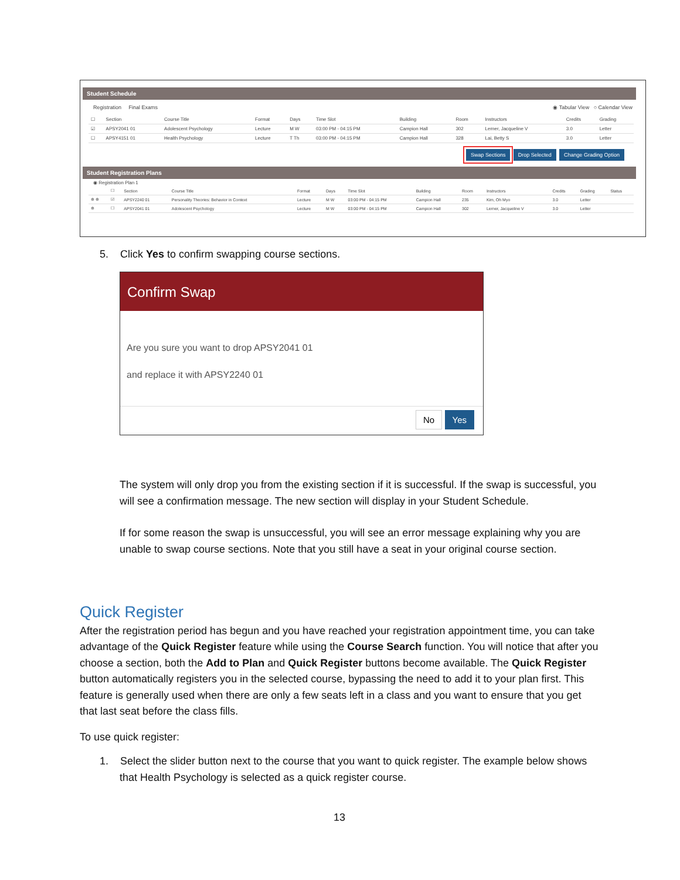Student Schedule
Registration Final Exams ◉ Tabular View ○ Calendar View
| ☐ | Section | Course Title | Format | Days | Time Slot | Building | Room | Instructors | Credits | Grading |
| --- | --- | --- | --- | --- | --- | --- | --- | --- | --- | --- |
| ☑ | APSY2041 01 | Adolescent Psychology | Lecture | M W | 03:00 PM - 04:15 PM | Campion Hall | 302 | Lerner, Jacqueline V | 3.0 | Letter |
| ☐ | APSY4151 01 | Health Psychology | Lecture | T Th | 03:00 PM - 04:15 PM | Campion Hall | 328 | Lai, Betty S | 3.0 | Letter |
Swap Sections Drop Selected Change Grading Option
Student Registration Plans
◉ Registration Plan 1
| | ☐ | Section | Course Title | Format | Days | Time Slot | Building | Room | Instructors | Credits | Grading | Status |
| --- | --- | --- | --- | --- | --- | --- | --- | --- | --- | --- | --- | --- |
| ⊕ ⊕ | ☑ | APSY2240 01 | Personality Theories: Behavior in Context | Lecture | M W | 03:00 PM - 04:15 PM | Campion Hall | 235 | Kim, Oh Myo | 3.0 | Letter | |
| ⊕ | ☐ | APSY2041 01 | Adolescent Psychology | Lecture | M W | 03:00 PM - 04:15 PM | Campion Hall | 302 | Lerner, Jacqueline V | 3.0 | Letter | |
5. Click Yes to confirm swapping course sections.
Confirm Swap
Are you sure you want to drop APSY2041 01
and replace it with APSY2240 01
No Yes
The system will only drop you from the existing section if it is successful. If the swap is successful, you will see a confirmation message. The new section will display in your Student Schedule.
If for some reason the swap is unsuccessful, you will see an error message explaining why you are unable to swap course sections. Note that you still have a seat in your original course section.
Quick Register
After the registration period has begun and you have reached your registration appointment time, you can take advantage of the Quick Register feature while using the Course Search function. You will notice that after you choose a section, both the Add to Plan and Quick Register buttons become available. The Quick Register button automatically registers you in the selected course, bypassing the need to add it to your plan first. This feature is generally used when there are only a few seats left in a class and you want to ensure that you get that last seat before the class fills.
To use quick register:
1. Select the slider button next to the course that you want to quick register. The example below shows that Health Psychology is selected as a quick register course.
13